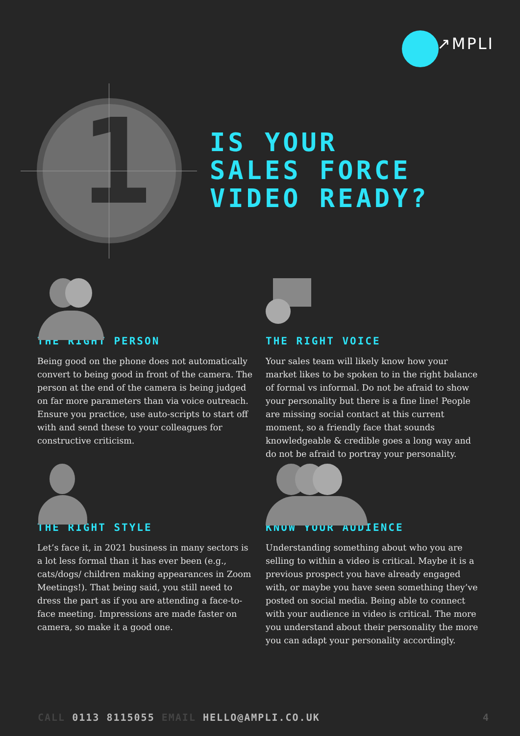↗MPLI
1
IS YOUR
SALES FORCE
VIDEO READY?
THE RIGHT PERSON
Being good on the phone does not automatically convert to being good in front of the camera. The person at the end of the camera is being judged on far more parameters than via voice outreach. Ensure you practice, use auto-scripts to start off with and send these to your colleagues for constructive criticism.
THE RIGHT VOICE
Your sales team will likely know how your market likes to be spoken to in the right balance of formal vs informal. Do not be afraid to show your personality but there is a fine line! People are missing social contact at this current moment, so a friendly face that sounds knowledgeable & credible goes a long way and do not be afraid to portray your personality.
THE RIGHT STYLE
Let’s face it, in 2021 business in many sectors is a lot less formal than it has ever been (e.g., cats/dogs/ children making appearances in Zoom Meetings!). That being said, you still need to dress the part as if you are attending a face-to-face meeting. Impressions are made faster on camera, so make it a good one.
KNOW YOUR AUDIENCE
Understanding something about who you are selling to within a video is critical. Maybe it is a previous prospect you have already engaged with, or maybe you have seen something they’ve posted on social media. Being able to connect with your audience in video is critical. The more you understand about their personality the more you can adapt your personality accordingly.
CALL 0113 8115055 EMAIL HELLO@AMPLI.CO.UK
4